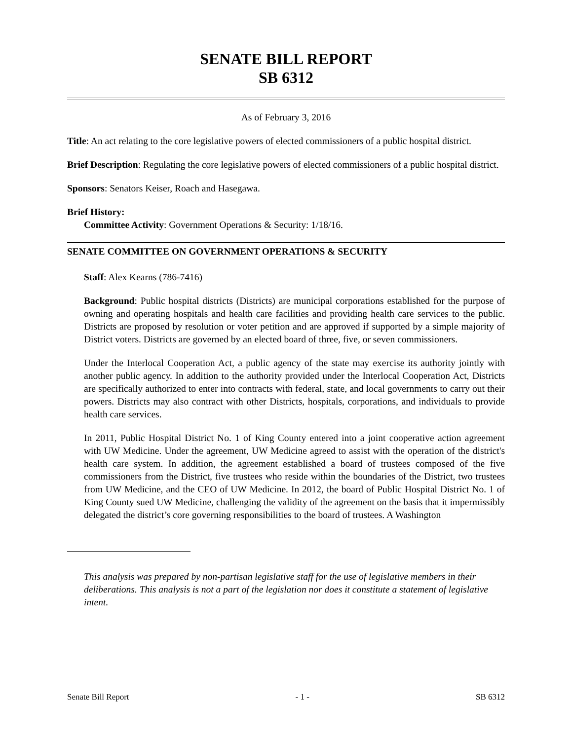SENATE BILL REPORT
SB 6312
As of February 3, 2016
Title: An act relating to the core legislative powers of elected commissioners of a public hospital district.
Brief Description: Regulating the core legislative powers of elected commissioners of a public hospital district.
Sponsors: Senators Keiser, Roach and Hasegawa.
Brief History:
Committee Activity: Government Operations & Security: 1/18/16.
SENATE COMMITTEE ON GOVERNMENT OPERATIONS & SECURITY
Staff: Alex Kearns (786-7416)
Background: Public hospital districts (Districts) are municipal corporations established for the purpose of owning and operating hospitals and health care facilities and providing health care services to the public. Districts are proposed by resolution or voter petition and are approved if supported by a simple majority of District voters. Districts are governed by an elected board of three, five, or seven commissioners.
Under the Interlocal Cooperation Act, a public agency of the state may exercise its authority jointly with another public agency. In addition to the authority provided under the Interlocal Cooperation Act, Districts are specifically authorized to enter into contracts with federal, state, and local governments to carry out their powers. Districts may also contract with other Districts, hospitals, corporations, and individuals to provide health care services.
In 2011, Public Hospital District No. 1 of King County entered into a joint cooperative action agreement with UW Medicine. Under the agreement, UW Medicine agreed to assist with the operation of the district's health care system. In addition, the agreement established a board of trustees composed of the five commissioners from the District, five trustees who reside within the boundaries of the District, two trustees from UW Medicine, and the CEO of UW Medicine. In 2012, the board of Public Hospital District No. 1 of King County sued UW Medicine, challenging the validity of the agreement on the basis that it impermissibly delegated the district’s core governing responsibilities to the board of trustees. A Washington
This analysis was prepared by non-partisan legislative staff for the use of legislative members in their deliberations. This analysis is not a part of the legislation nor does it constitute a statement of legislative intent.
Senate Bill Report - 1 - SB 6312